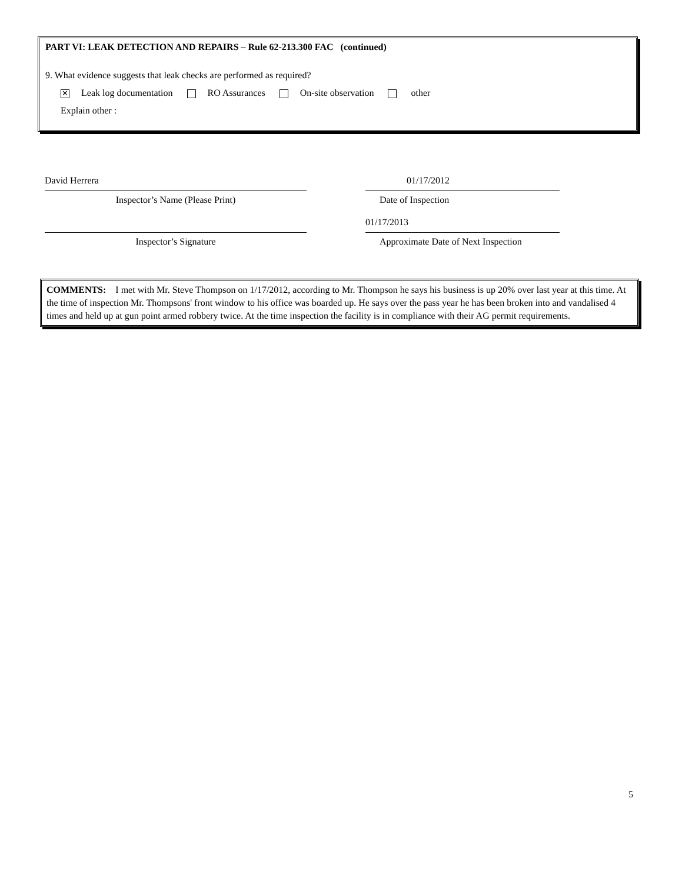PART VI: LEAK DETECTION AND REPAIRS – Rule 62-213.300 FAC (continued)
9. What evidence suggests that leak checks are performed as required?
✕ Leak log documentation RO Assurances On-site observation other
Explain other :
David Herrera
Inspector’s Name (Please Print)
01/17/2012
Date of Inspection
Inspector’s Signature
01/17/2013
Approximate Date of Next Inspection
COMMENTS: I met with Mr. Steve Thompson on 1/17/2012, according to Mr. Thompson he says his business is up 20% over last year at this time. At the time of inspection Mr. Thompsons' front window to his office was boarded up. He says over the pass year he has been broken into and vandalised 4 times and held up at gun point armed robbery twice. At the time inspection the facility is in compliance with their AG permit requirements.
5